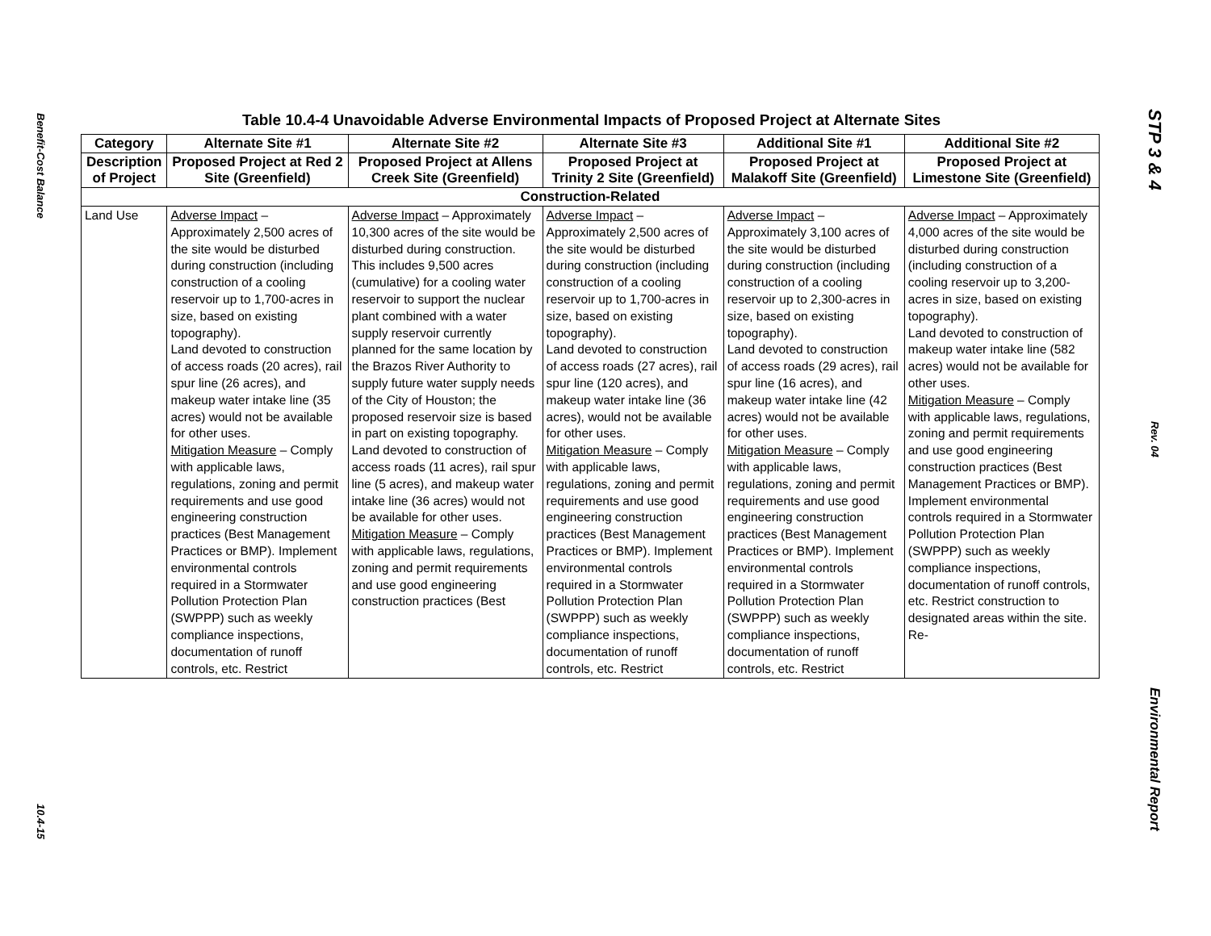Benefit-Cost Balance
10.4-15
Table 10.4-4 Unavoidable Adverse Environmental Impacts of Proposed Project at Alternate Sites
| Category | Alternate Site #1 | Alternate Site #2 | Alternate Site #3 | Additional Site #1 | Additional Site #2 |
| --- | --- | --- | --- | --- | --- |
| Description of Project | Proposed Project at Red 2 Site (Greenfield) | Proposed Project at Allens Creek Site (Greenfield) | Proposed Project at Trinity 2 Site (Greenfield) | Proposed Project at Malakoff Site (Greenfield) | Proposed Project at Limestone Site (Greenfield) |
| Construction-Related | | | | | |
| Land Use | Adverse Impact – Approximately 2,500 acres of the site would be disturbed during construction (including construction of a cooling reservoir up to 1,700-acres in size, based on existing topography). Land devoted to construction of access roads (20 acres), rail spur line (26 acres), and makeup water intake line (35 acres) would not be available for other uses. Mitigation Measure – Comply with applicable laws, regulations, zoning and permit requirements and use good engineering construction practices (Best Management Practices or BMP). Implement environmental controls required in a Stormwater Pollution Protection Plan (SWPPP) such as weekly compliance inspections, documentation of runoff controls, etc. Restrict | Adverse Impact – Approximately 10,300 acres of the site would be disturbed during construction. This includes 9,500 acres (cumulative) for a cooling water reservoir to support the nuclear plant combined with a water supply reservoir currently planned for the same location by the Brazos River Authority to supply future water supply needs of the City of Houston; the proposed reservoir size is based in part on existing topography. Land devoted to construction of access roads (11 acres), rail spur line (5 acres), and makeup water intake line (36 acres) would not be available for other uses. Mitigation Measure – Comply with applicable laws, regulations, zoning and permit requirements and use good engineering construction practices (Best | Adverse Impact – Approximately 2,500 acres of the site would be disturbed during construction (including construction of a cooling reservoir up to 1,700-acres in size, based on existing topography). Land devoted to construction of access roads (27 acres), rail spur line (120 acres), and makeup water intake line (36 acres), would not be available for other uses. Mitigation Measure – Comply with applicable laws, regulations, zoning and permit requirements and use good engineering construction practices (Best Management Practices or BMP). Implement environmental controls required in a Stormwater Pollution Protection Plan (SWPPP) such as weekly compliance inspections, documentation of runoff controls, etc. Restrict | Adverse Impact – Approximately 3,100 acres of the site would be disturbed during construction (including construction of a cooling reservoir up to 2,300-acres in size, based on existing topography). Land devoted to construction of access roads (29 acres), rail spur line (16 acres), and makeup water intake line (42 acres) would not be available for other uses. Mitigation Measure – Comply with applicable laws, regulations, zoning and permit requirements and use good engineering construction practices (Best Management Practices or BMP). Implement environmental controls required in a Stormwater Pollution Protection Plan (SWPPP) such as weekly compliance inspections, documentation of runoff controls, etc. Restrict | Adverse Impact – Approximately 4,000 acres of the site would be disturbed during construction (including construction of a cooling reservoir up to 3,200-acres in size, based on existing topography). Land devoted to construction of makeup water intake line (582 acres) would not be available for other uses. Mitigation Measure – Comply with applicable laws, regulations, zoning and permit requirements and use good engineering construction practices (Best Management Practices or BMP). Implement environmental controls required in a Stormwater Pollution Protection Plan (SWPPP) such as weekly compliance inspections, documentation of runoff controls, etc. Restrict construction to designated areas within the site. Re- |
STP 3 & 4
Rev. 04
Environmental Report